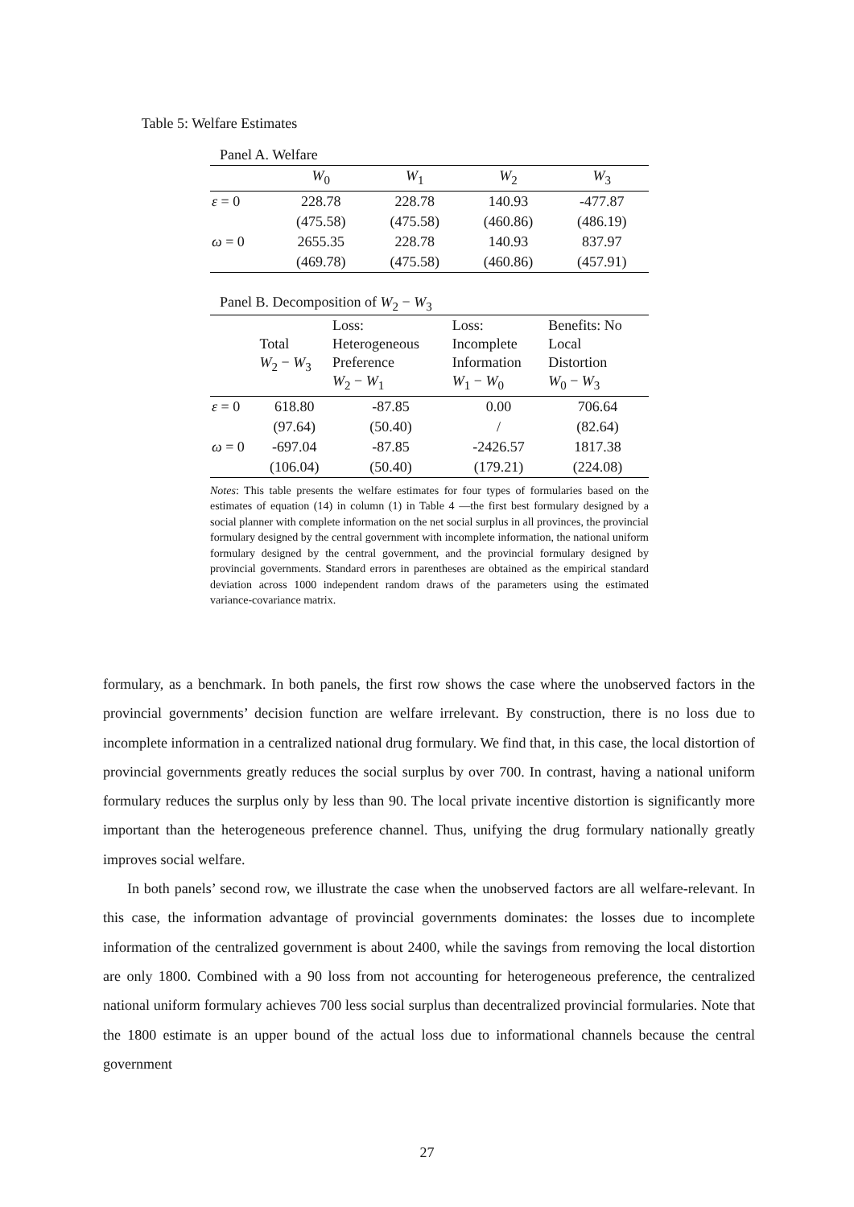Table 5: Welfare Estimates
Panel A. Welfare
| | W<sub>0</sub> | W<sub>1</sub> | W<sub>2</sub> | W<sub>3</sub> |
| --- | --- | --- | --- | --- |
| ε = 0 | 228.78 | 228.78 | 140.93 | -477.87 |
| | (475.58) | (475.58) | (460.86) | (486.19) |
| ω = 0 | 2655.35 | 228.78 | 140.93 | 837.97 |
| | (469.78) | (475.58) | (460.86) | (457.91) |
Panel B. Decomposition of W<sub>2</sub> − W<sub>3</sub>
| | Total W<sub>2</sub> − W<sub>3</sub> | Loss: Heterogeneous Preference W<sub>2</sub> − W<sub>1</sub> | Loss: Incomplete Information W<sub>1</sub> − W<sub>0</sub> | Benefits: No Local Distortion W<sub>0</sub> − W<sub>3</sub> |
| --- | --- | --- | --- | --- |
| ε = 0 | 618.80 | -87.85 | 0.00 | 706.64 |
| | (97.64) | (50.40) | / | (82.64) |
| ω = 0 | -697.04 | -87.85 | -2426.57 | 1817.38 |
| | (106.04) | (50.40) | (179.21) | (224.08) |
Notes: This table presents the welfare estimates for four types of formularies based on the estimates of equation (14) in column (1) in Table 4 —the first best formulary designed by a social planner with complete information on the net social surplus in all provinces, the provincial formulary designed by the central government with incomplete information, the national uniform formulary designed by the central government, and the provincial formulary designed by provincial governments. Standard errors in parentheses are obtained as the empirical standard deviation across 1000 independent random draws of the parameters using the estimated variance-covariance matrix.
formulary, as a benchmark. In both panels, the first row shows the case where the unobserved factors in the provincial governments’ decision function are welfare irrelevant. By construction, there is no loss due to incomplete information in a centralized national drug formulary. We find that, in this case, the local distortion of provincial governments greatly reduces the social surplus by over 700. In contrast, having a national uniform formulary reduces the surplus only by less than 90. The local private incentive distortion is significantly more important than the heterogeneous preference channel. Thus, unifying the drug formulary nationally greatly improves social welfare.
In both panels’ second row, we illustrate the case when the unobserved factors are all welfare-relevant. In this case, the information advantage of provincial governments dominates: the losses due to incomplete information of the centralized government is about 2400, while the savings from removing the local distortion are only 1800. Combined with a 90 loss from not accounting for heterogeneous preference, the centralized national uniform formulary achieves 700 less social surplus than decentralized provincial formularies. Note that the 1800 estimate is an upper bound of the actual loss due to informational channels because the central government
27